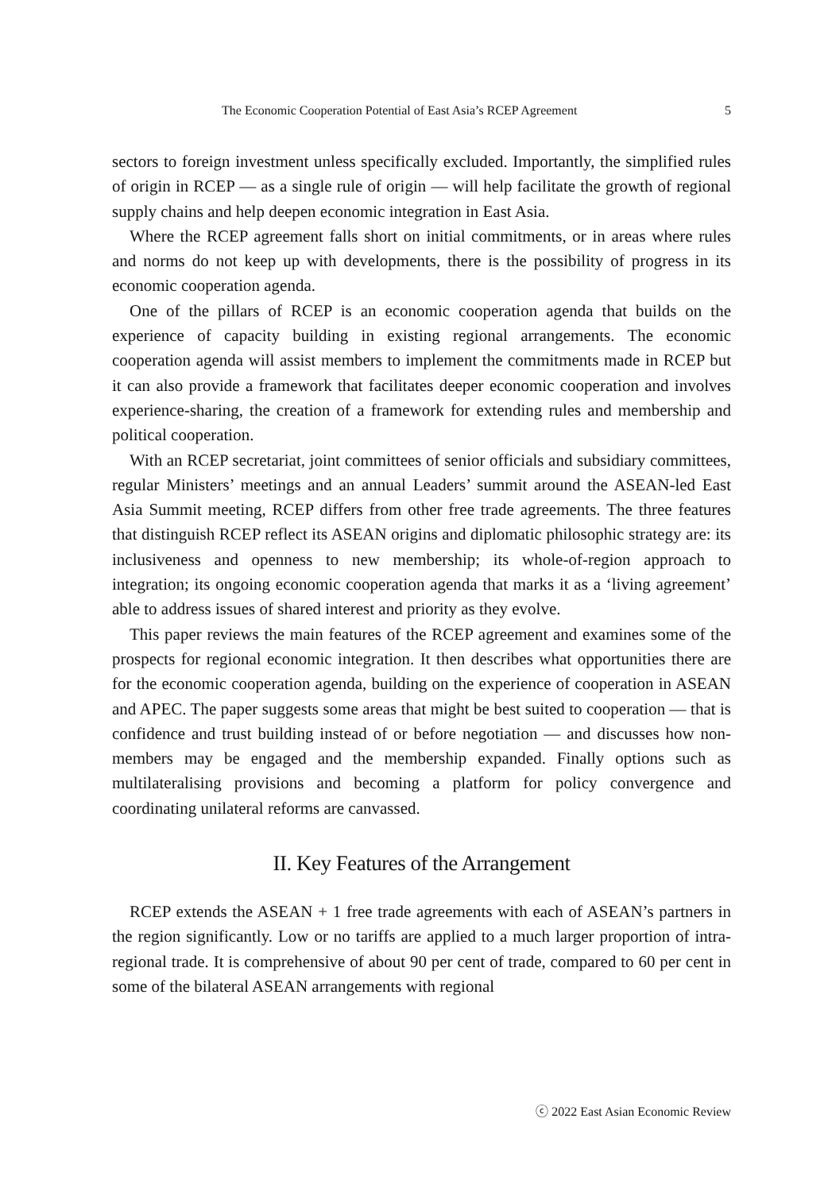The Economic Cooperation Potential of East Asia’s RCEP Agreement 5
sectors to foreign investment unless specifically excluded. Importantly, the simplified rules of origin in RCEP — as a single rule of origin — will help facilitate the growth of regional supply chains and help deepen economic integration in East Asia.
Where the RCEP agreement falls short on initial commitments, or in areas where rules and norms do not keep up with developments, there is the possibility of progress in its economic cooperation agenda.
One of the pillars of RCEP is an economic cooperation agenda that builds on the experience of capacity building in existing regional arrangements. The economic cooperation agenda will assist members to implement the commitments made in RCEP but it can also provide a framework that facilitates deeper economic cooperation and involves experience-sharing, the creation of a framework for extending rules and membership and political cooperation.
With an RCEP secretariat, joint committees of senior officials and subsidiary committees, regular Ministers’ meetings and an annual Leaders’ summit around the ASEAN-led East Asia Summit meeting, RCEP differs from other free trade agreements. The three features that distinguish RCEP reflect its ASEAN origins and diplomatic philosophic strategy are: its inclusiveness and openness to new membership; its whole-of-region approach to integration; its ongoing economic cooperation agenda that marks it as a ‘living agreement’ able to address issues of shared interest and priority as they evolve.
This paper reviews the main features of the RCEP agreement and examines some of the prospects for regional economic integration. It then describes what opportunities there are for the economic cooperation agenda, building on the experience of cooperation in ASEAN and APEC. The paper suggests some areas that might be best suited to cooperation — that is confidence and trust building instead of or before negotiation — and discusses how non-members may be engaged and the membership expanded. Finally options such as multilateralising provisions and becoming a platform for policy convergence and coordinating unilateral reforms are canvassed.
II. Key Features of the Arrangement
RCEP extends the ASEAN + 1 free trade agreements with each of ASEAN’s partners in the region significantly. Low or no tariffs are applied to a much larger proportion of intra-regional trade. It is comprehensive of about 90 per cent of trade, compared to 60 per cent in some of the bilateral ASEAN arrangements with regional
ⓒ 2022 East Asian Economic Review